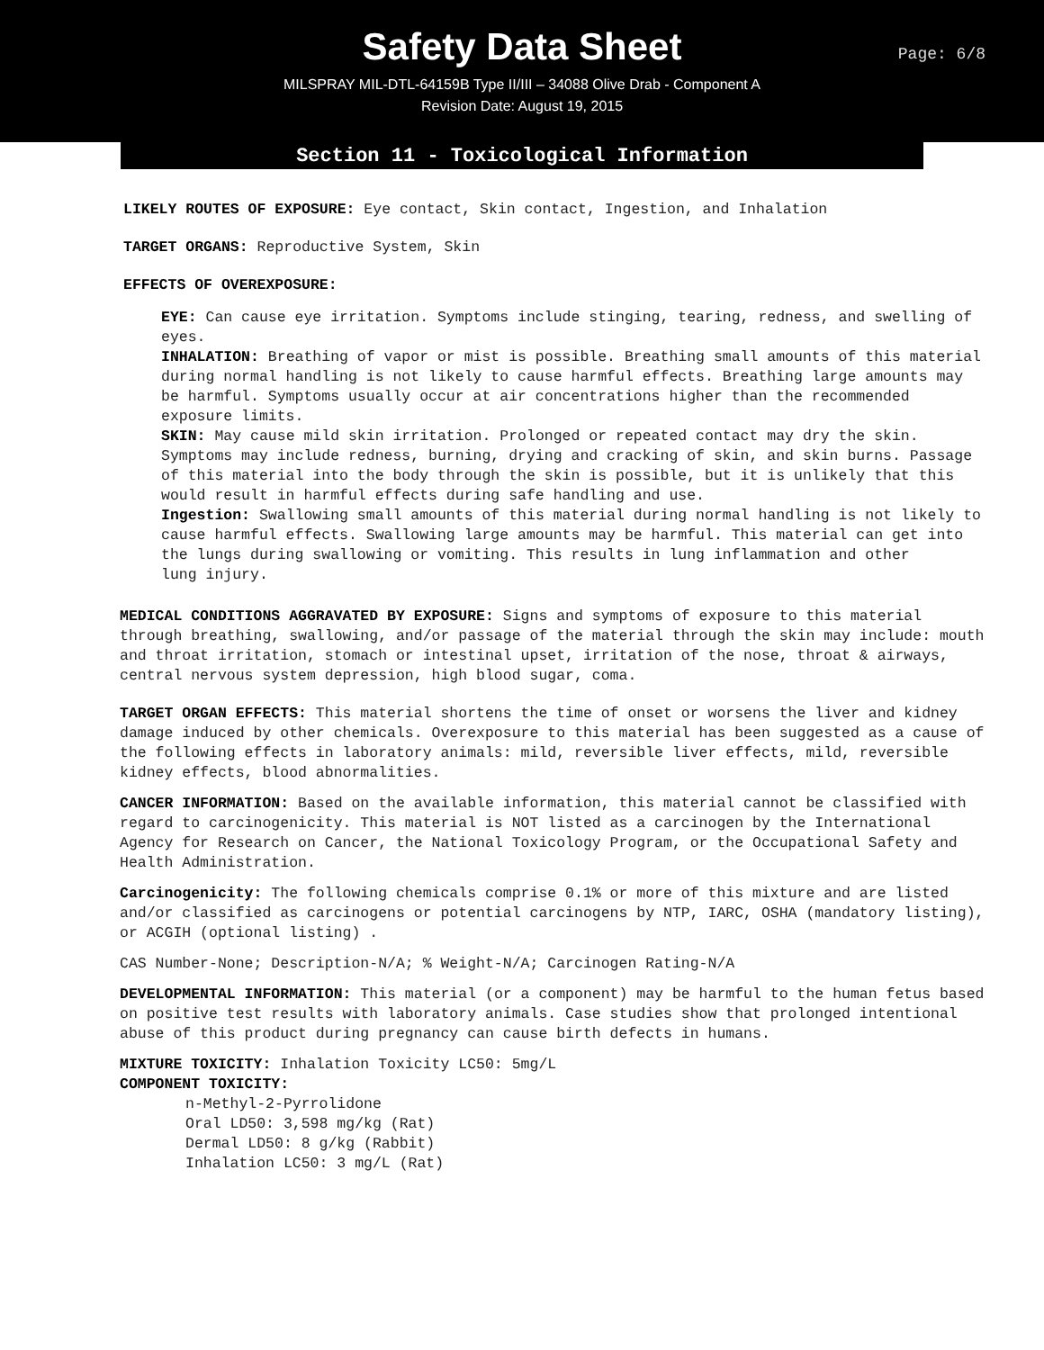Safety Data Sheet
Page: 6/8
MILSPRAY MIL-DTL-64159B Type II/III – 34088 Olive Drab - Component A
Revision Date: August 19, 2015
Section 11 - Toxicological Information
LIKELY ROUTES OF EXPOSURE: Eye contact, Skin contact, Ingestion, and Inhalation
TARGET ORGANS: Reproductive System, Skin
EFFECTS OF OVEREXPOSURE:
EYE: Can cause eye irritation. Symptoms include stinging, tearing, redness, and swelling of eyes.
INHALATION: Breathing of vapor or mist is possible. Breathing small amounts of this material during normal handling is not likely to cause harmful effects. Breathing large amounts may be harmful. Symptoms usually occur at air concentrations higher than the recommended exposure limits.
SKIN: May cause mild skin irritation. Prolonged or repeated contact may dry the skin. Symptoms may include redness, burning, drying and cracking of skin, and skin burns. Passage of this material into the body through the skin is possible, but it is unlikely that this would result in harmful effects during safe handling and use.
Ingestion: Swallowing small amounts of this material during normal handling is not likely to cause harmful effects. Swallowing large amounts may be harmful. This material can get into the lungs during swallowing or vomiting. This results in lung inflammation and other
lung injury.
MEDICAL CONDITIONS AGGRAVATED BY EXPOSURE: Signs and symptoms of exposure to this material through breathing, swallowing, and/or passage of the material through the skin may include: mouth and throat irritation, stomach or intestinal upset, irritation of the nose, throat & airways, central nervous system depression, high blood sugar, coma.
TARGET ORGAN EFFECTS: This material shortens the time of onset or worsens the liver and kidney damage induced by other chemicals. Overexposure to this material has been suggested as a cause of the following effects in laboratory animals: mild, reversible liver effects, mild, reversible kidney effects, blood abnormalities.
CANCER INFORMATION: Based on the available information, this material cannot be classified with regard to carcinogenicity. This material is NOT listed as a carcinogen by the International Agency for Research on Cancer, the National Toxicology Program, or the Occupational Safety and Health Administration.
Carcinogenicity: The following chemicals comprise 0.1% or more of this mixture and are listed and/or classified as carcinogens or potential carcinogens by NTP, IARC, OSHA (mandatory listing), or ACGIH (optional listing) .
CAS Number-None; Description-N/A; % Weight-N/A; Carcinogen Rating-N/A
DEVELOPMENTAL INFORMATION: This material (or a component) may be harmful to the human fetus based on positive test results with laboratory animals. Case studies show that prolonged intentional abuse of this product during pregnancy can cause birth defects in humans.
MIXTURE TOXICITY: Inhalation Toxicity LC50: 5mg/L
COMPONENT TOXICITY:
n-Methyl-2-Pyrrolidone
Oral LD50: 3,598 mg/kg (Rat)
Dermal LD50: 8 g/kg (Rabbit)
Inhalation LC50: 3 mg/L (Rat)